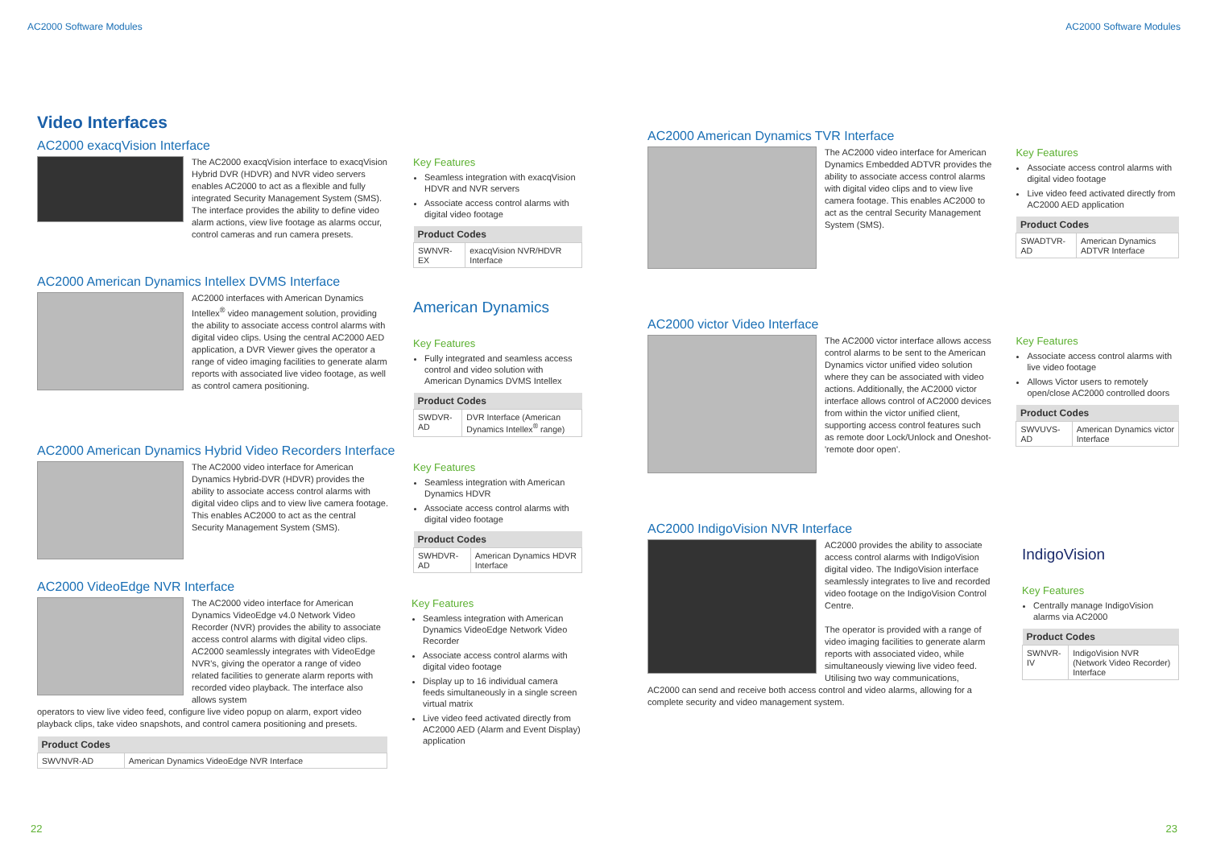AC2000 Software Modules
Video Interfaces
AC2000 exacqVision Interface
The AC2000 exacqVision interface to exacqVision Hybrid DVR (HDVR) and NVR video servers enables AC2000 to act as a flexible and fully integrated Security Management System (SMS). The interface provides the ability to define video alarm actions, view live footage as alarms occur, control cameras and run camera presets.
Key Features
Seamless integration with exacqVision HDVR and NVR servers
Associate access control alarms with digital video footage
| Product Codes | |
| --- | --- |
| SWNVR-EX | exacqVision NVR/HDVR Interface |
AC2000 American Dynamics Intellex DVMS Interface
AC2000 interfaces with American Dynamics Intellex<sup>®</sup> video management solution, providing the ability to associate access control alarms with digital video clips. Using the central AC2000 AED application, a DVR Viewer gives the operator a range of video imaging facilities to generate alarm reports with associated live video footage, as well as control camera positioning.
American Dynamics
Key Features
Fully integrated and seamless access control and video solution with American Dynamics DVMS Intellex
| Product Codes | |
| --- | --- |
| SWDVR-AD | DVR Interface (American Dynamics Intellex<sup>®</sup> range) |
AC2000 American Dynamics Hybrid Video Recorders Interface
The AC2000 video interface for American Dynamics Hybrid-DVR (HDVR) provides the ability to associate access control alarms with digital video clips and to view live camera footage. This enables AC2000 to act as the central Security Management System (SMS).
Key Features
Seamless integration with American Dynamics HDVR
Associate access control alarms with digital video footage
| Product Codes | |
| --- | --- |
| SWHDVR-AD | American Dynamics HDVR Interface |
AC2000 VideoEdge NVR Interface
The AC2000 video interface for American Dynamics VideoEdge v4.0 Network Video Recorder (NVR) provides the ability to associate access control alarms with digital video clips. AC2000 seamlessly integrates with VideoEdge NVR's, giving the operator a range of video related facilities to generate alarm reports with recorded video playback. The interface also allows system
operators to view live video feed, configure live video popup on alarm, export video playback clips, take video snapshots, and control camera positioning and presets.
| Product Codes | |
| --- | --- |
| SWVNVR-AD | American Dynamics VideoEdge NVR Interface |
Key Features
Seamless integration with American Dynamics VideoEdge Network Video Recorder
Associate access control alarms with digital video footage
Display up to 16 individual camera feeds simultaneously in a single screen virtual matrix
Live video feed activated directly from AC2000 AED (Alarm and Event Display) application
22
AC2000 Software Modules
AC2000 American Dynamics TVR Interface
The AC2000 video interface for American Dynamics Embedded ADTVR provides the ability to associate access control alarms with digital video clips and to view live camera footage. This enables AC2000 to act as the central Security Management System (SMS).
Key Features
Associate access control alarms with digital video footage
Live video feed activated directly from AC2000 AED application
| Product Codes | |
| --- | --- |
| SWADTVR-AD | American Dynamics ADTVR Interface |
AC2000 victor Video Interface
The AC2000 victor interface allows access control alarms to be sent to the American Dynamics victor unified video solution where they can be associated with video actions. Additionally, the AC2000 victor interface allows control of AC2000 devices from within the victor unified client, supporting access control features such as remote door Lock/Unlock and Oneshot-'remote door open'.
Key Features
Associate access control alarms with live video footage
Allows Victor users to remotely open/close AC2000 controlled doors
| Product Codes | |
| --- | --- |
| SWVUVS-AD | American Dynamics victor Interface |
AC2000 IndigoVision NVR Interface
AC2000 provides the ability to associate access control alarms with IndigoVision digital video. The IndigoVision interface seamlessly integrates to live and recorded video footage on the IndigoVision Control Centre.
The operator is provided with a range of video imaging facilities to generate alarm reports with associated video, while simultaneously viewing live video feed. Utilising two way communications,
AC2000 can send and receive both access control and video alarms, allowing for a complete security and video management system.
IndigoVision
Key Features
Centrally manage IndigoVision alarms via AC2000
| Product Codes | |
| --- | --- |
| SWNVR-IV | IndigoVision NVR (Network Video Recorder) Interface |
23